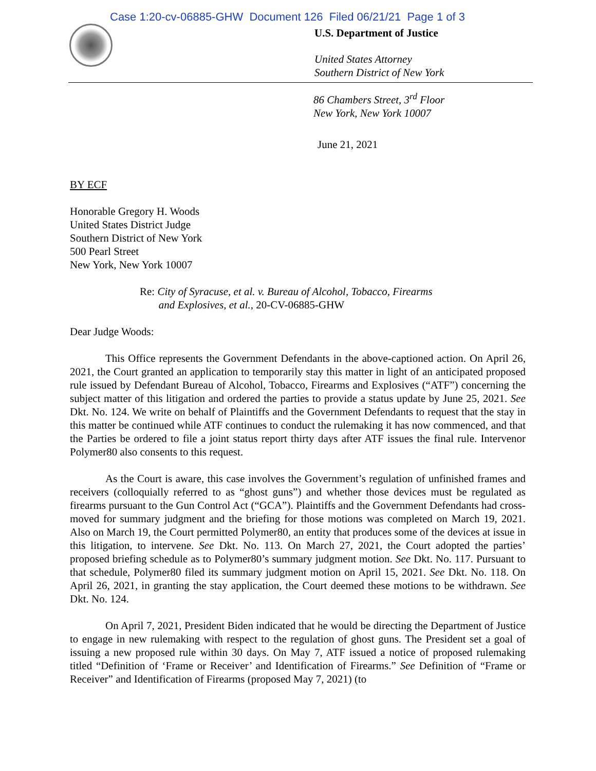Case 1:20-cv-06885-GHW Document 126 Filed 06/21/21 Page 1 of 3
U.S. Department of Justice
United States Attorney
Southern District of New York
86 Chambers Street, 3<sup>rd</sup> Floor
New York, New York 10007
June 21, 2021
BY ECF
Honorable Gregory H. Woods
United States District Judge
Southern District of New York
500 Pearl Street
New York, New York 10007
Re: City of Syracuse, et al. v. Bureau of Alcohol, Tobacco, Firearms
and Explosives, et al., 20-CV-06885-GHW
Dear Judge Woods:
This Office represents the Government Defendants in the above-captioned action. On April 26, 2021, the Court granted an application to temporarily stay this matter in light of an anticipated proposed rule issued by Defendant Bureau of Alcohol, Tobacco, Firearms and Explosives (“ATF”) concerning the subject matter of this litigation and ordered the parties to provide a status update by June 25, 2021. See Dkt. No. 124. We write on behalf of Plaintiffs and the Government Defendants to request that the stay in this matter be continued while ATF continues to conduct the rulemaking it has now commenced, and that the Parties be ordered to file a joint status report thirty days after ATF issues the final rule. Intervenor Polymer80 also consents to this request.
As the Court is aware, this case involves the Government’s regulation of unfinished frames and receivers (colloquially referred to as “ghost guns”) and whether those devices must be regulated as firearms pursuant to the Gun Control Act (“GCA”). Plaintiffs and the Government Defendants had cross-moved for summary judgment and the briefing for those motions was completed on March 19, 2021. Also on March 19, the Court permitted Polymer80, an entity that produces some of the devices at issue in this litigation, to intervene. See Dkt. No. 113. On March 27, 2021, the Court adopted the parties’ proposed briefing schedule as to Polymer80’s summary judgment motion. See Dkt. No. 117. Pursuant to that schedule, Polymer80 filed its summary judgment motion on April 15, 2021. See Dkt. No. 118. On April 26, 2021, in granting the stay application, the Court deemed these motions to be withdrawn. See Dkt. No. 124.
On April 7, 2021, President Biden indicated that he would be directing the Department of Justice to engage in new rulemaking with respect to the regulation of ghost guns. The President set a goal of issuing a new proposed rule within 30 days. On May 7, ATF issued a notice of proposed rulemaking titled “Definition of ‘Frame or Receiver’ and Identification of Firearms.” See Definition of “Frame or Receiver” and Identification of Firearms (proposed May 7, 2021) (to